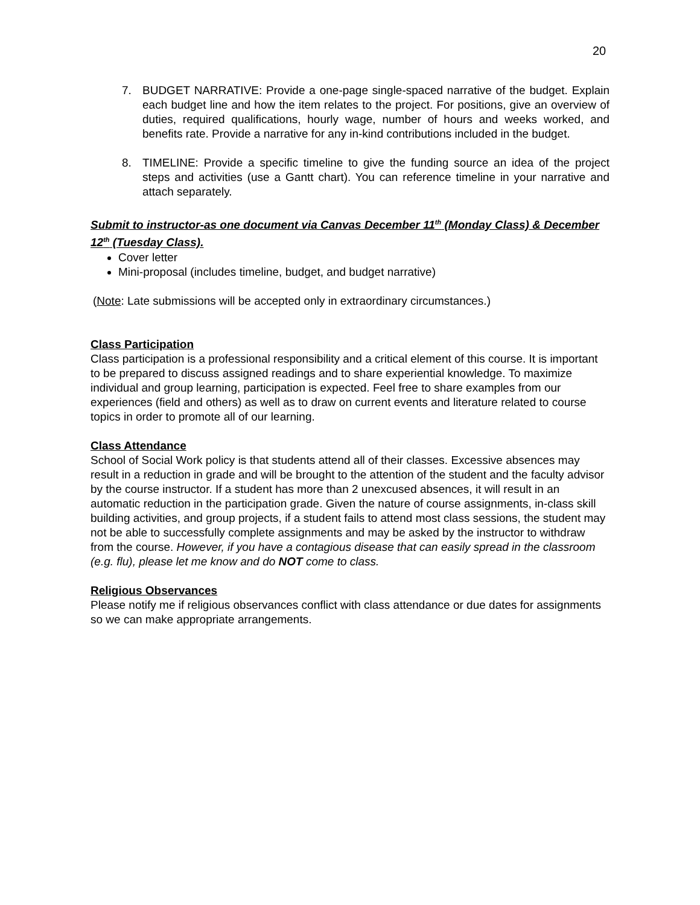20
7. BUDGET NARRATIVE: Provide a one-page single-spaced narrative of the budget. Explain each budget line and how the item relates to the project. For positions, give an overview of duties, required qualifications, hourly wage, number of hours and weeks worked, and benefits rate. Provide a narrative for any in-kind contributions included in the budget.
8. TIMELINE: Provide a specific timeline to give the funding source an idea of the project steps and activities (use a Gantt chart). You can reference timeline in your narrative and attach separately.
Submit to instructor-as one document via Canvas December 11<sup>th</sup> (Monday Class) & December 12<sup>th</sup> (Tuesday Class).
Cover letter
Mini-proposal (includes timeline, budget, and budget narrative)
(Note: Late submissions will be accepted only in extraordinary circumstances.)
Class Participation
Class participation is a professional responsibility and a critical element of this course. It is important to be prepared to discuss assigned readings and to share experiential knowledge. To maximize individual and group learning, participation is expected. Feel free to share examples from our experiences (field and others) as well as to draw on current events and literature related to course topics in order to promote all of our learning.
Class Attendance
School of Social Work policy is that students attend all of their classes. Excessive absences may result in a reduction in grade and will be brought to the attention of the student and the faculty advisor by the course instructor. If a student has more than 2 unexcused absences, it will result in an automatic reduction in the participation grade. Given the nature of course assignments, in-class skill building activities, and group projects, if a student fails to attend most class sessions, the student may not be able to successfully complete assignments and may be asked by the instructor to withdraw from the course. However, if you have a contagious disease that can easily spread in the classroom (e.g. flu), please let me know and do NOT come to class.
Religious Observances
Please notify me if religious observances conflict with class attendance or due dates for assignments so we can make appropriate arrangements.